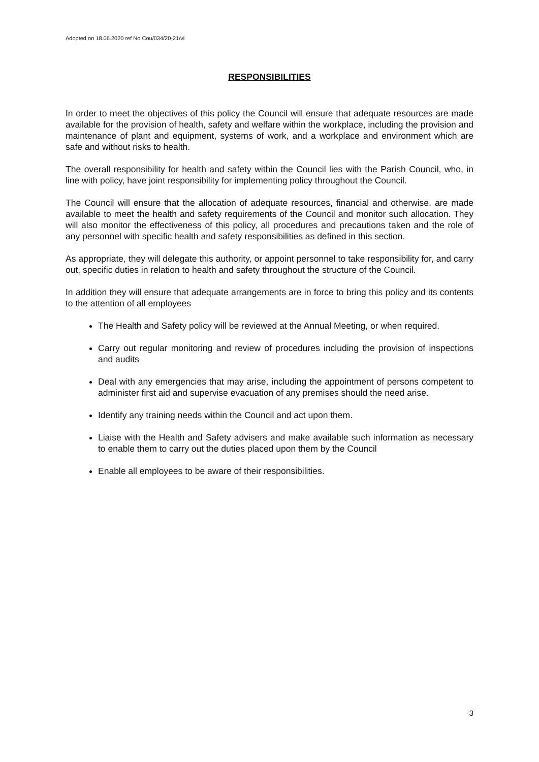Adopted on 18.06.2020 ref No Cou/034/20-21/vi
RESPONSIBILITIES
In order to meet the objectives of this policy the Council will ensure that adequate resources are made available for the provision of health, safety and welfare within the workplace, including the provision and maintenance of plant and equipment, systems of work, and a workplace and environment which are safe and without risks to health.
The overall responsibility for health and safety within the Council lies with the Parish Council, who, in line with policy, have joint responsibility for implementing policy throughout the Council.
The Council will ensure that the allocation of adequate resources, financial and otherwise, are made available to meet the health and safety requirements of the Council and monitor such allocation. They will also monitor the effectiveness of this policy, all procedures and precautions taken and the role of any personnel with specific health and safety responsibilities as defined in this section.
As appropriate, they will delegate this authority, or appoint personnel to take responsibility for, and carry out, specific duties in relation to health and safety throughout the structure of the Council.
In addition they will ensure that adequate arrangements are in force to bring this policy and its contents to the attention of all employees
The Health and Safety policy will be reviewed at the Annual Meeting, or when required.
Carry out regular monitoring and review of procedures including the provision of inspections and audits
Deal with any emergencies that may arise, including the appointment of persons competent to administer first aid and supervise evacuation of any premises should the need arise.
Identify any training needs within the Council and act upon them.
Liaise with the Health and Safety advisers and make available such information as necessary to enable them to carry out the duties placed upon them by the Council
Enable all employees to be aware of their responsibilities.
3